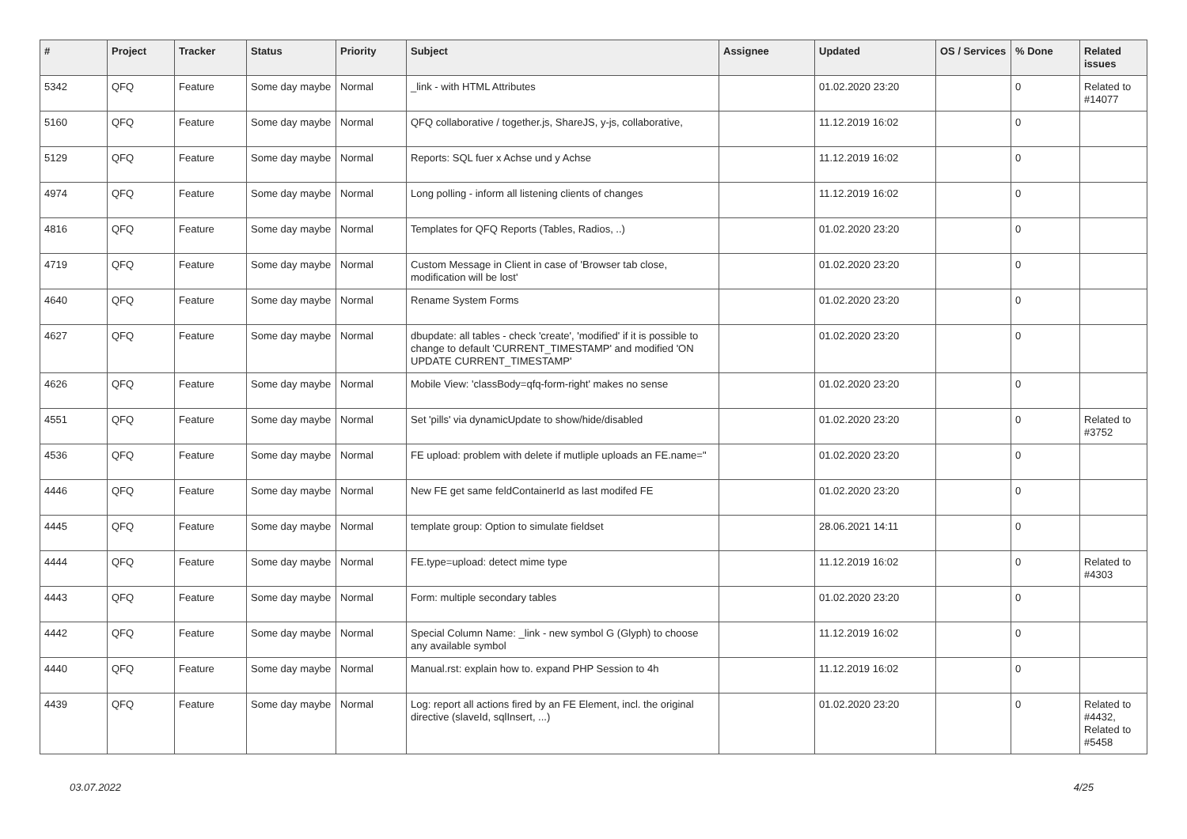| # | Project | Tracker | Status | Priority | Subject | Assignee | Updated | OS / Services | % Done | Related issues |
| --- | --- | --- | --- | --- | --- | --- | --- | --- | --- | --- |
| 5342 | QFQ | Feature | Some day maybe | Normal | _link - with HTML Attributes | | 01.02.2020 23:20 | | 0 | Related to #14077 |
| 5160 | QFQ | Feature | Some day maybe | Normal | QFQ collaborative / together.js, ShareJS, y-js, collaborative, | | 11.12.2019 16:02 | | 0 | |
| 5129 | QFQ | Feature | Some day maybe | Normal | Reports: SQL fuer x Achse und y Achse | | 11.12.2019 16:02 | | 0 | |
| 4974 | QFQ | Feature | Some day maybe | Normal | Long polling - inform all listening clients of changes | | 11.12.2019 16:02 | | 0 | |
| 4816 | QFQ | Feature | Some day maybe | Normal | Templates for QFQ Reports (Tables, Radios, ..) | | 01.02.2020 23:20 | | 0 | |
| 4719 | QFQ | Feature | Some day maybe | Normal | Custom Message in Client in case of 'Browser tab close, modification will be lost' | | 01.02.2020 23:20 | | 0 | |
| 4640 | QFQ | Feature | Some day maybe | Normal | Rename System Forms | | 01.02.2020 23:20 | | 0 | |
| 4627 | QFQ | Feature | Some day maybe | Normal | dbupdate: all tables - check 'create', 'modified' if it is possible to change to default 'CURRENT_TIMESTAMP' and modified 'ON UPDATE CURRENT_TIMESTAMP' | | 01.02.2020 23:20 | | 0 | |
| 4626 | QFQ | Feature | Some day maybe | Normal | Mobile View: 'classBody=qfq-form-right' makes no sense | | 01.02.2020 23:20 | | 0 | |
| 4551 | QFQ | Feature | Some day maybe | Normal | Set 'pills' via dynamicUpdate to show/hide/disabled | | 01.02.2020 23:20 | | 0 | Related to #3752 |
| 4536 | QFQ | Feature | Some day maybe | Normal | FE upload: problem with delete if mutliple uploads an FE.name=" | | 01.02.2020 23:20 | | 0 | |
| 4446 | QFQ | Feature | Some day maybe | Normal | New FE get same feldContainerId as last modifed FE | | 01.02.2020 23:20 | | 0 | |
| 4445 | QFQ | Feature | Some day maybe | Normal | template group: Option to simulate fieldset | | 28.06.2021 14:11 | | 0 | |
| 4444 | QFQ | Feature | Some day maybe | Normal | FE.type=upload: detect mime type | | 11.12.2019 16:02 | | 0 | Related to #4303 |
| 4443 | QFQ | Feature | Some day maybe | Normal | Form: multiple secondary tables | | 01.02.2020 23:20 | | 0 | |
| 4442 | QFQ | Feature | Some day maybe | Normal | Special Column Name: _link - new symbol G (Glyph) to choose any available symbol | | 11.12.2019 16:02 | | 0 | |
| 4440 | QFQ | Feature | Some day maybe | Normal | Manual.rst: explain how to. expand PHP Session to 4h | | 11.12.2019 16:02 | | 0 | |
| 4439 | QFQ | Feature | Some day maybe | Normal | Log: report all actions fired by an FE Element, incl. the original directive (slaveId, sqlInsert, ...) | | 01.02.2020 23:20 | | 0 | Related to #4432, Related to #5458 |
03.07.2022 4/25